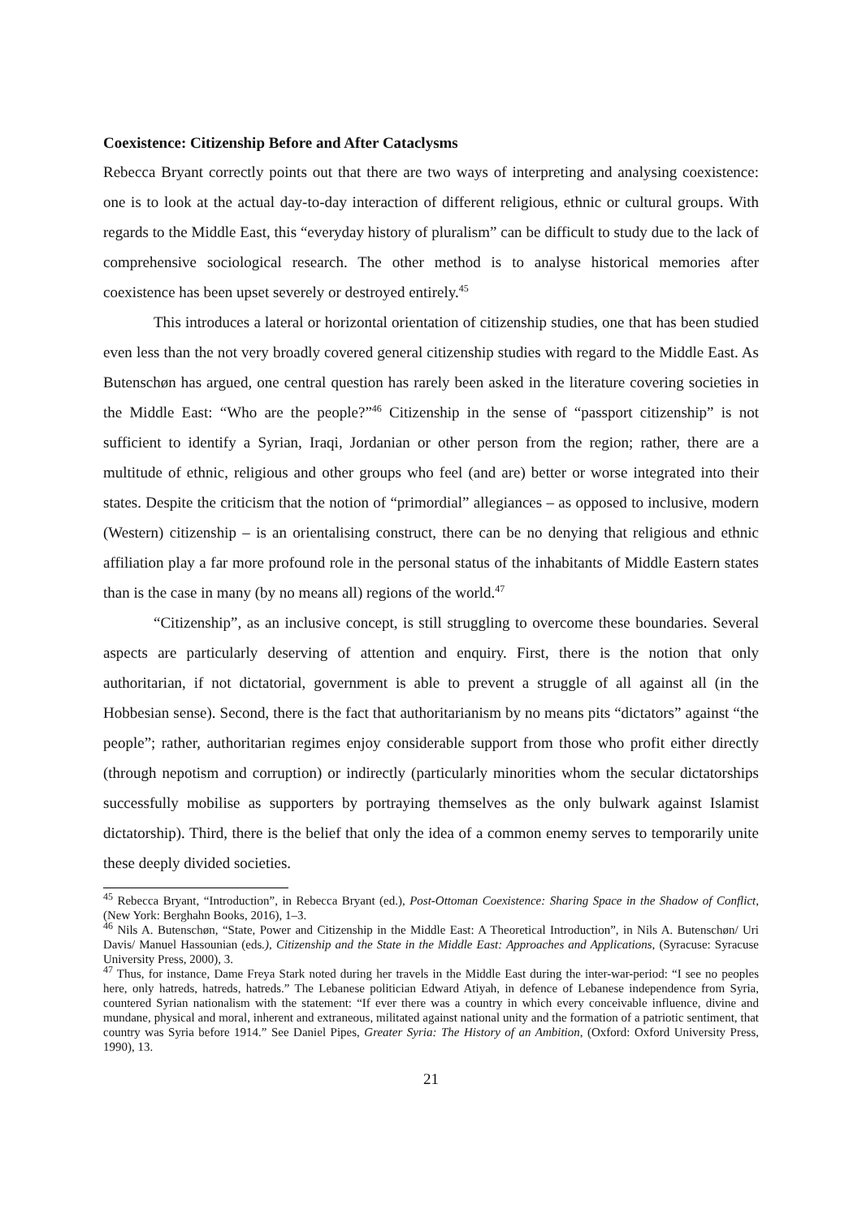Coexistence: Citizenship Before and After Cataclysms
Rebecca Bryant correctly points out that there are two ways of interpreting and analysing coexistence: one is to look at the actual day-to-day interaction of different religious, ethnic or cultural groups. With regards to the Middle East, this “everyday history of pluralism” can be difficult to study due to the lack of comprehensive sociological research. The other method is to analyse historical memories after coexistence has been upset severely or destroyed entirely.<sup>45</sup>
This introduces a lateral or horizontal orientation of citizenship studies, one that has been studied even less than the not very broadly covered general citizenship studies with regard to the Middle East. As Butenschøn has argued, one central question has rarely been asked in the literature covering societies in the Middle East: “Who are the people?”<sup>46</sup> Citizenship in the sense of “passport citizenship” is not sufficient to identify a Syrian, Iraqi, Jordanian or other person from the region; rather, there are a multitude of ethnic, religious and other groups who feel (and are) better or worse integrated into their states. Despite the criticism that the notion of “primordial” allegiances – as opposed to inclusive, modern (Western) citizenship – is an orientalising construct, there can be no denying that religious and ethnic affiliation play a far more profound role in the personal status of the inhabitants of Middle Eastern states than is the case in many (by no means all) regions of the world.<sup>47</sup>
“Citizenship”, as an inclusive concept, is still struggling to overcome these boundaries. Several aspects are particularly deserving of attention and enquiry. First, there is the notion that only authoritarian, if not dictatorial, government is able to prevent a struggle of all against all (in the Hobbesian sense). Second, there is the fact that authoritarianism by no means pits “dictators” against “the people”; rather, authoritarian regimes enjoy considerable support from those who profit either directly (through nepotism and corruption) or indirectly (particularly minorities whom the secular dictatorships successfully mobilise as supporters by portraying themselves as the only bulwark against Islamist dictatorship). Third, there is the belief that only the idea of a common enemy serves to temporarily unite these deeply divided societies.
<sup>45</sup> Rebecca Bryant, “Introduction”, in Rebecca Bryant (ed.), Post-Ottoman Coexistence: Sharing Space in the Shadow of Conflict, (New York: Berghahn Books, 2016), 1–3.
<sup>46</sup> Nils A. Butenschøn, “State, Power and Citizenship in the Middle East: A Theoretical Introduction”, in Nils A. Butenschøn/ Uri Davis/ Manuel Hassounian (eds.), Citizenship and the State in the Middle East: Approaches and Applications, (Syracuse: Syracuse University Press, 2000), 3.
<sup>47</sup> Thus, for instance, Dame Freya Stark noted during her travels in the Middle East during the inter-war-period: “I see no peoples here, only hatreds, hatreds, hatreds.” The Lebanese politician Edward Atiyah, in defence of Lebanese independence from Syria, countered Syrian nationalism with the statement: “If ever there was a country in which every conceivable influence, divine and mundane, physical and moral, inherent and extraneous, militated against national unity and the formation of a patriotic sentiment, that country was Syria before 1914.” See Daniel Pipes, Greater Syria: The History of an Ambition, (Oxford: Oxford University Press, 1990), 13.
21